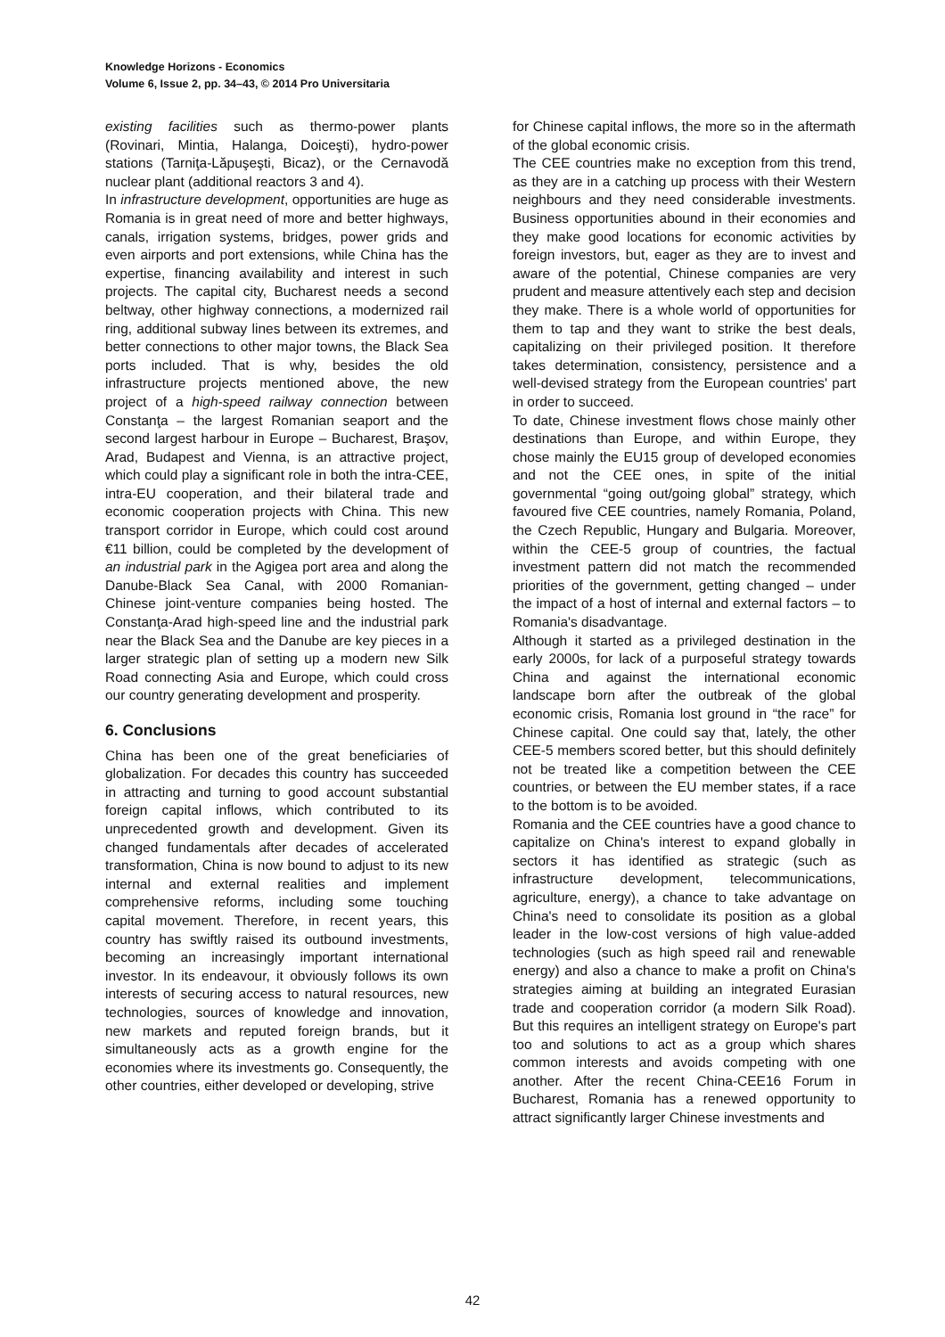Knowledge Horizons - Economics
Volume 6, Issue 2, pp. 34–43, © 2014 Pro Universitaria
existing facilities such as thermo-power plants (Rovinari, Mintia, Halanga, Doiceşti), hydro-power stations (Tarniţa-Lăpuşeşti, Bicaz), or the Cernavodă nuclear plant (additional reactors 3 and 4).
In infrastructure development, opportunities are huge as Romania is in great need of more and better highways, canals, irrigation systems, bridges, power grids and even airports and port extensions, while China has the expertise, financing availability and interest in such projects. The capital city, Bucharest needs a second beltway, other highway connections, a modernized rail ring, additional subway lines between its extremes, and better connections to other major towns, the Black Sea ports included. That is why, besides the old infrastructure projects mentioned above, the new project of a high-speed railway connection between Constanţa – the largest Romanian seaport and the second largest harbour in Europe – Bucharest, Braşov, Arad, Budapest and Vienna, is an attractive project, which could play a significant role in both the intra-CEE, intra-EU cooperation, and their bilateral trade and economic cooperation projects with China. This new transport corridor in Europe, which could cost around €11 billion, could be completed by the development of an industrial park in the Agigea port area and along the Danube-Black Sea Canal, with 2000 Romanian-Chinese joint-venture companies being hosted. The Constanţa-Arad high-speed line and the industrial park near the Black Sea and the Danube are key pieces in a larger strategic plan of setting up a modern new Silk Road connecting Asia and Europe, which could cross our country generating development and prosperity.
6. Conclusions
China has been one of the great beneficiaries of globalization. For decades this country has succeeded in attracting and turning to good account substantial foreign capital inflows, which contributed to its unprecedented growth and development. Given its changed fundamentals after decades of accelerated transformation, China is now bound to adjust to its new internal and external realities and implement comprehensive reforms, including some touching capital movement. Therefore, in recent years, this country has swiftly raised its outbound investments, becoming an increasingly important international investor. In its endeavour, it obviously follows its own interests of securing access to natural resources, new technologies, sources of knowledge and innovation, new markets and reputed foreign brands, but it simultaneously acts as a growth engine for the economies where its investments go. Consequently, the other countries, either developed or developing, strive
for Chinese capital inflows, the more so in the aftermath of the global economic crisis.
The CEE countries make no exception from this trend, as they are in a catching up process with their Western neighbours and they need considerable investments. Business opportunities abound in their economies and they make good locations for economic activities by foreign investors, but, eager as they are to invest and aware of the potential, Chinese companies are very prudent and measure attentively each step and decision they make. There is a whole world of opportunities for them to tap and they want to strike the best deals, capitalizing on their privileged position. It therefore takes determination, consistency, persistence and a well-devised strategy from the European countries' part in order to succeed.
To date, Chinese investment flows chose mainly other destinations than Europe, and within Europe, they chose mainly the EU15 group of developed economies and not the CEE ones, in spite of the initial governmental “going out/going global” strategy, which favoured five CEE countries, namely Romania, Poland, the Czech Republic, Hungary and Bulgaria. Moreover, within the CEE-5 group of countries, the factual investment pattern did not match the recommended priorities of the government, getting changed – under the impact of a host of internal and external factors – to Romania's disadvantage.
Although it started as a privileged destination in the early 2000s, for lack of a purposeful strategy towards China and against the international economic landscape born after the outbreak of the global economic crisis, Romania lost ground in “the race” for Chinese capital. One could say that, lately, the other CEE-5 members scored better, but this should definitely not be treated like a competition between the CEE countries, or between the EU member states, if a race to the bottom is to be avoided.
Romania and the CEE countries have a good chance to capitalize on China's interest to expand globally in sectors it has identified as strategic (such as infrastructure development, telecommunications, agriculture, energy), a chance to take advantage on China's need to consolidate its position as a global leader in the low-cost versions of high value-added technologies (such as high speed rail and renewable energy) and also a chance to make a profit on China's strategies aiming at building an integrated Eurasian trade and cooperation corridor (a modern Silk Road). But this requires an intelligent strategy on Europe's part too and solutions to act as a group which shares common interests and avoids competing with one another. After the recent China-CEE16 Forum in Bucharest, Romania has a renewed opportunity to attract significantly larger Chinese investments and
42